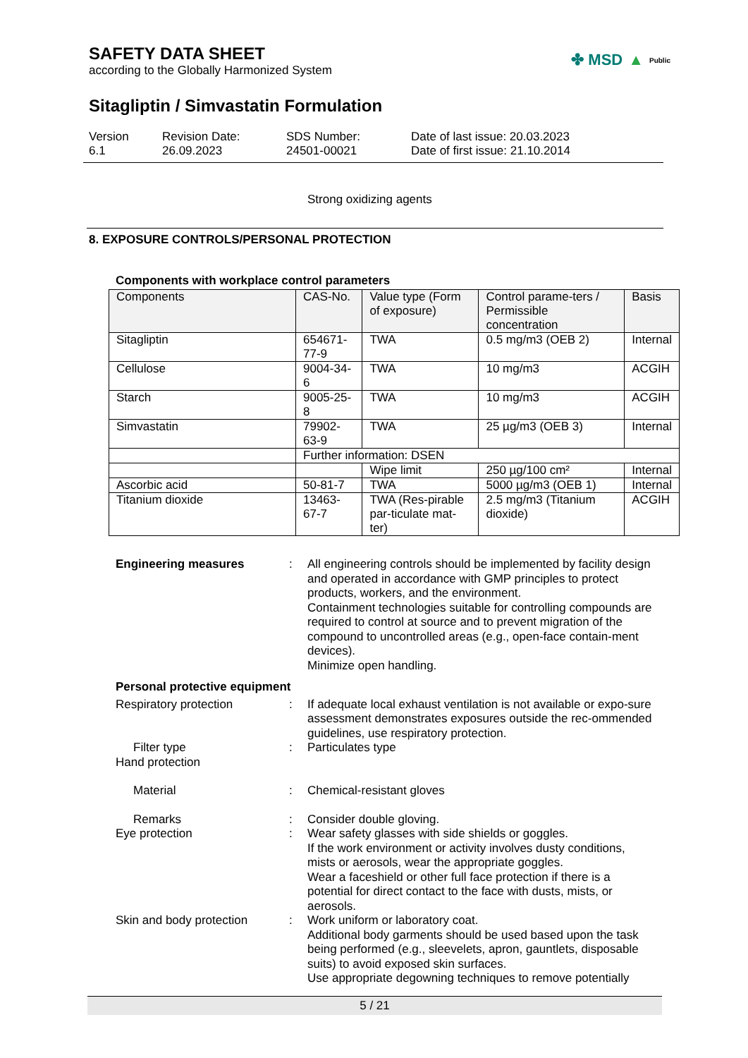SAFETY DATA SHEET
according to the Globally Harmonized System
✤ MSD ▲ Public
Sitagliptin / Simvastatin Formulation
Version
6.1
Revision Date:
26.09.2023
SDS Number:
24501-00021
Date of last issue: 20.03.2023
Date of first issue: 21.10.2014
Strong oxidizing agents
8. EXPOSURE CONTROLS/PERSONAL PROTECTION
Components with workplace control parameters
| Components | CAS-No. | Value type (Form of exposure) | Control parame-ters / Permissible concentration | Basis |
| --- | --- | --- | --- | --- |
| Sitagliptin | 654671-77-9 | TWA | 0.5 mg/m3 (OEB 2) | Internal |
| Cellulose | 9004-34-6 | TWA | 10 mg/m3 | ACGIH |
| Starch | 9005-25-8 | TWA | 10 mg/m3 | ACGIH |
| Simvastatin | 79902-63-9 | TWA | 25 µg/m3 (OEB 3) | Internal |
| | Further information: DSEN | | | |
| | | Wipe limit | 250 µg/100 cm² | Internal |
| Ascorbic acid | 50-81-7 | TWA | 5000 µg/m3 (OEB 1) | Internal |
| Titanium dioxide | 13463-67-7 | TWA (Res-pirable par-ticulate mat-ter) | 2.5 mg/m3 (Titanium dioxide) | ACGIH |
Engineering measures : All engineering controls should be implemented by facility design and operated in accordance with GMP principles to protect products, workers, and the environment.
Containment technologies suitable for controlling compounds are required to control at source and to prevent migration of the compound to uncontrolled areas (e.g., open-face contain-ment devices).
Minimize open handling.
Personal protective equipment
Respiratory protection : If adequate local exhaust ventilation is not available or expo-sure assessment demonstrates exposures outside the rec-ommended guidelines, use respiratory protection.
Filter type : Particulates type
Hand protection
Material : Chemical-resistant gloves
Remarks : Consider double gloving.
Eye protection : Wear safety glasses with side shields or goggles.
If the work environment or activity involves dusty conditions, mists or aerosols, wear the appropriate goggles.
Wear a faceshield or other full face protection if there is a potential for direct contact to the face with dusts, mists, or aerosols.
Skin and body protection : Work uniform or laboratory coat.
Additional body garments should be used based upon the task being performed (e.g., sleevelets, apron, gauntlets, disposable suits) to avoid exposed skin surfaces.
Use appropriate degowning techniques to remove potentially
5 / 21